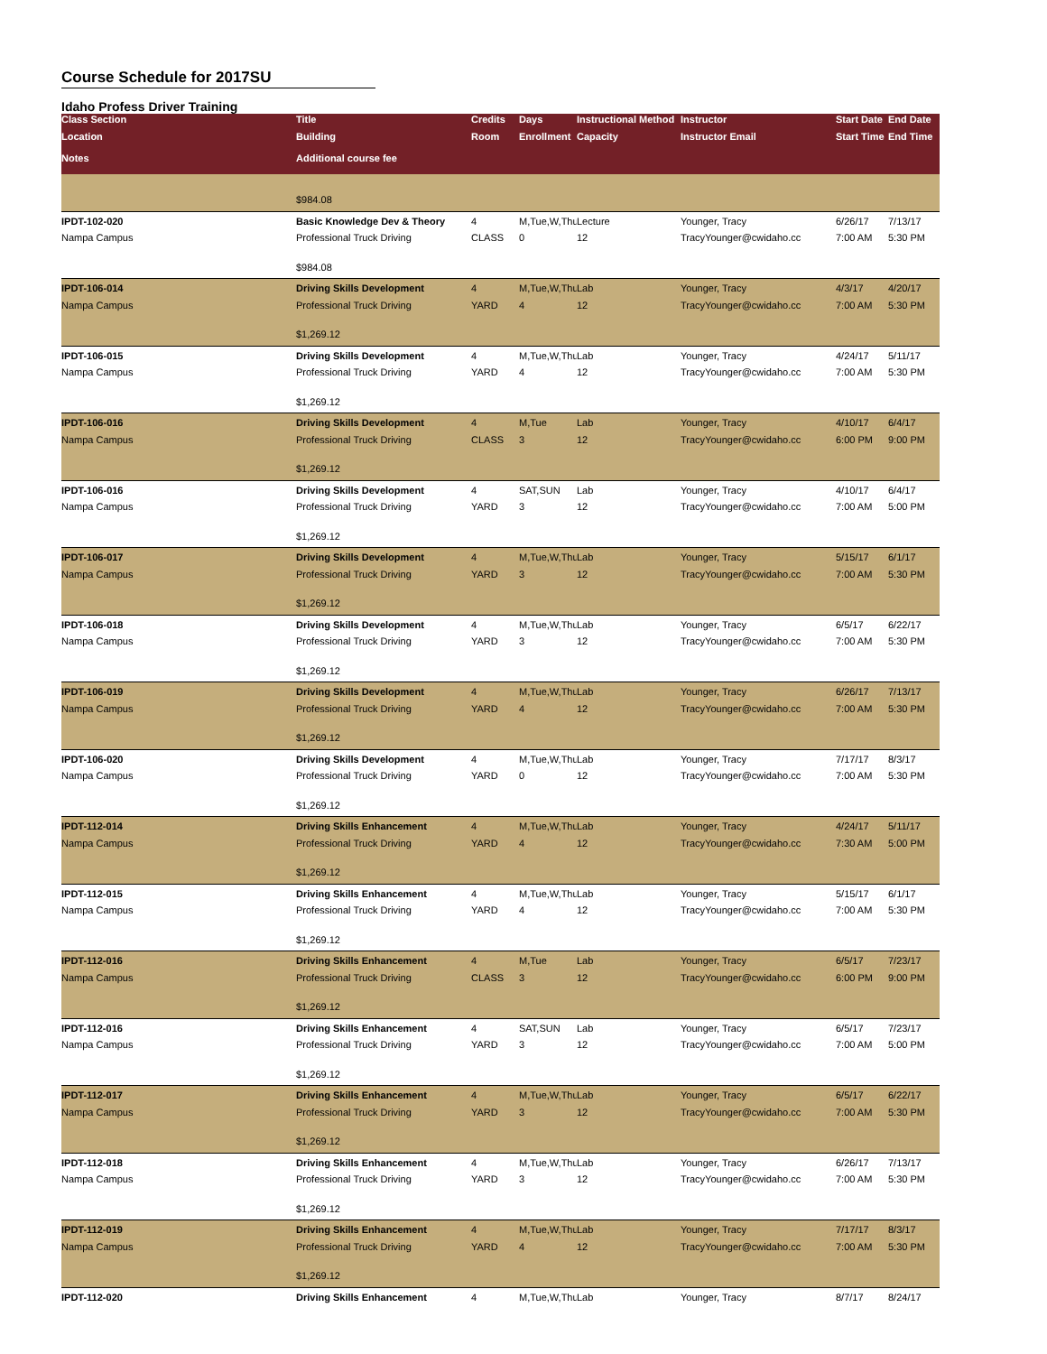Course Schedule for 2017SU
Idaho Profess Driver Training
| Class Section | Title | Credits | Days | Instructional Method | Instructor | Start Date | End Date |
| --- | --- | --- | --- | --- | --- | --- | --- |
| Location | Building | Room | Enrollment | Capacity | Instructor Email | Start Time | End Time |
| Notes | Additional course fee | | | | | | |
| | $984.08 | | | | | | |
| IPDT-102-020 | Basic Knowledge Dev & Theory | 4 | M,Tue,W,Thu | Lecture | Younger, Tracy | 6/26/17 | 7/13/17 |
| Nampa Campus | Professional Truck Driving | CLASS | 0 | 12 | TracyYounger@cwidaho.cc | 7:00 AM | 5:30 PM |
| | $984.08 | | | | | | |
| IPDT-106-014 | Driving Skills Development | 4 | M,Tue,W,Thu | Lab | Younger, Tracy | 4/3/17 | 4/20/17 |
| Nampa Campus | Professional Truck Driving | YARD | 4 | 12 | TracyYounger@cwidaho.cc | 7:00 AM | 5:30 PM |
| | $1,269.12 | | | | | | |
| IPDT-106-015 | Driving Skills Development | 4 | M,Tue,W,Thu | Lab | Younger, Tracy | 4/24/17 | 5/11/17 |
| Nampa Campus | Professional Truck Driving | YARD | 4 | 12 | TracyYounger@cwidaho.cc | 7:00 AM | 5:30 PM |
| | $1,269.12 | | | | | | |
| IPDT-106-016 | Driving Skills Development | 4 | M,Tue | Lab | Younger, Tracy | 4/10/17 | 6/4/17 |
| Nampa Campus | Professional Truck Driving | CLASS | 3 | 12 | TracyYounger@cwidaho.cc | 6:00 PM | 9:00 PM |
| | $1,269.12 | | | | | | |
| IPDT-106-016 | Driving Skills Development | 4 | SAT,SUN | Lab | Younger, Tracy | 4/10/17 | 6/4/17 |
| Nampa Campus | Professional Truck Driving | YARD | 3 | 12 | TracyYounger@cwidaho.cc | 7:00 AM | 5:00 PM |
| | $1,269.12 | | | | | | |
| IPDT-106-017 | Driving Skills Development | 4 | M,Tue,W,Thu | Lab | Younger, Tracy | 5/15/17 | 6/1/17 |
| Nampa Campus | Professional Truck Driving | YARD | 3 | 12 | TracyYounger@cwidaho.cc | 7:00 AM | 5:30 PM |
| | $1,269.12 | | | | | | |
| IPDT-106-018 | Driving Skills Development | 4 | M,Tue,W,Thu | Lab | Younger, Tracy | 6/5/17 | 6/22/17 |
| Nampa Campus | Professional Truck Driving | YARD | 3 | 12 | TracyYounger@cwidaho.cc | 7:00 AM | 5:30 PM |
| | $1,269.12 | | | | | | |
| IPDT-106-019 | Driving Skills Development | 4 | M,Tue,W,Thu | Lab | Younger, Tracy | 6/26/17 | 7/13/17 |
| Nampa Campus | Professional Truck Driving | YARD | 4 | 12 | TracyYounger@cwidaho.cc | 7:00 AM | 5:30 PM |
| | $1,269.12 | | | | | | |
| IPDT-106-020 | Driving Skills Development | 4 | M,Tue,W,Thu | Lab | Younger, Tracy | 7/17/17 | 8/3/17 |
| Nampa Campus | Professional Truck Driving | YARD | 0 | 12 | TracyYounger@cwidaho.cc | 7:00 AM | 5:30 PM |
| | $1,269.12 | | | | | | |
| IPDT-112-014 | Driving Skills Enhancement | 4 | M,Tue,W,Thu | Lab | Younger, Tracy | 4/24/17 | 5/11/17 |
| Nampa Campus | Professional Truck Driving | YARD | 4 | 12 | TracyYounger@cwidaho.cc | 7:30 AM | 5:00 PM |
| | $1,269.12 | | | | | | |
| IPDT-112-015 | Driving Skills Enhancement | 4 | M,Tue,W,Thu | Lab | Younger, Tracy | 5/15/17 | 6/1/17 |
| Nampa Campus | Professional Truck Driving | YARD | 4 | 12 | TracyYounger@cwidaho.cc | 7:00 AM | 5:30 PM |
| | $1,269.12 | | | | | | |
| IPDT-112-016 | Driving Skills Enhancement | 4 | M,Tue | Lab | Younger, Tracy | 6/5/17 | 7/23/17 |
| Nampa Campus | Professional Truck Driving | CLASS | 3 | 12 | TracyYounger@cwidaho.cc | 6:00 PM | 9:00 PM |
| | $1,269.12 | | | | | | |
| IPDT-112-016 | Driving Skills Enhancement | 4 | SAT,SUN | Lab | Younger, Tracy | 6/5/17 | 7/23/17 |
| Nampa Campus | Professional Truck Driving | YARD | 3 | 12 | TracyYounger@cwidaho.cc | 7:00 AM | 5:00 PM |
| | $1,269.12 | | | | | | |
| IPDT-112-017 | Driving Skills Enhancement | 4 | M,Tue,W,Thu | Lab | Younger, Tracy | 6/5/17 | 6/22/17 |
| Nampa Campus | Professional Truck Driving | YARD | 3 | 12 | TracyYounger@cwidaho.cc | 7:00 AM | 5:30 PM |
| | $1,269.12 | | | | | | |
| IPDT-112-018 | Driving Skills Enhancement | 4 | M,Tue,W,Thu | Lab | Younger, Tracy | 6/26/17 | 7/13/17 |
| Nampa Campus | Professional Truck Driving | YARD | 3 | 12 | TracyYounger@cwidaho.cc | 7:00 AM | 5:30 PM |
| | $1,269.12 | | | | | | |
| IPDT-112-019 | Driving Skills Enhancement | 4 | M,Tue,W,Thu | Lab | Younger, Tracy | 7/17/17 | 8/3/17 |
| Nampa Campus | Professional Truck Driving | YARD | 4 | 12 | TracyYounger@cwidaho.cc | 7:00 AM | 5:30 PM |
| | $1,269.12 | | | | | | |
| IPDT-112-020 | Driving Skills Enhancement | 4 | M,Tue,W,Thu | Lab | Younger, Tracy | 8/7/17 | 8/24/17 |